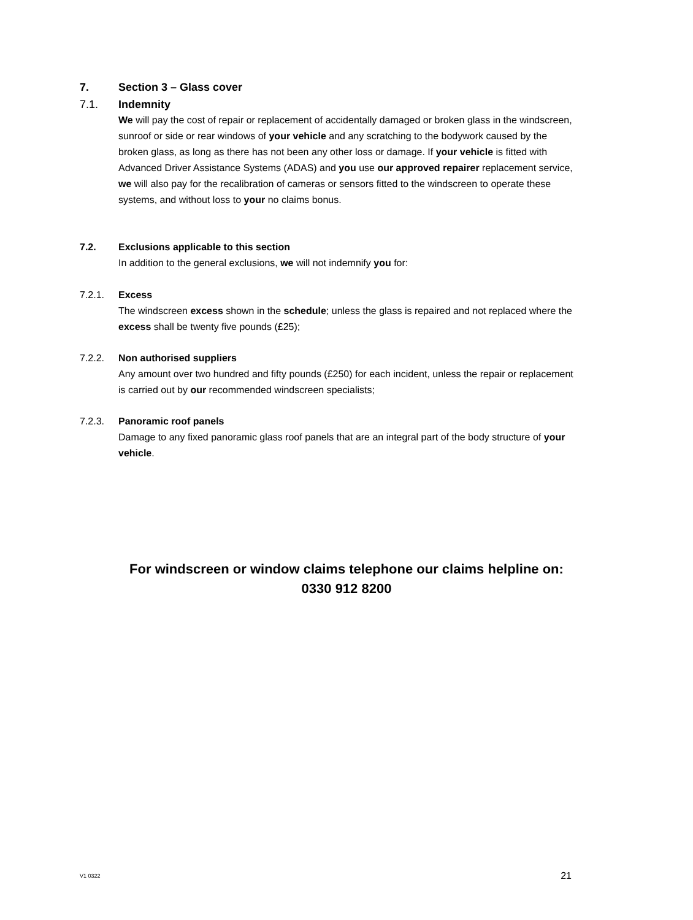7. Section 3 – Glass cover
7.1. Indemnity
We will pay the cost of repair or replacement of accidentally damaged or broken glass in the windscreen, sunroof or side or rear windows of your vehicle and any scratching to the bodywork caused by the broken glass, as long as there has not been any other loss or damage. If your vehicle is fitted with Advanced Driver Assistance Systems (ADAS) and you use our approved repairer replacement service, we will also pay for the recalibration of cameras or sensors fitted to the windscreen to operate these systems, and without loss to your no claims bonus.
7.2. Exclusions applicable to this section
In addition to the general exclusions, we will not indemnify you for:
7.2.1. Excess
The windscreen excess shown in the schedule; unless the glass is repaired and not replaced where the excess shall be twenty five pounds (£25);
7.2.2. Non authorised suppliers
Any amount over two hundred and fifty pounds (£250) for each incident, unless the repair or replacement is carried out by our recommended windscreen specialists;
7.2.3. Panoramic roof panels
Damage to any fixed panoramic glass roof panels that are an integral part of the body structure of your vehicle.
For windscreen or window claims telephone our claims helpline on:
0330 912 8200
V1 0322 21